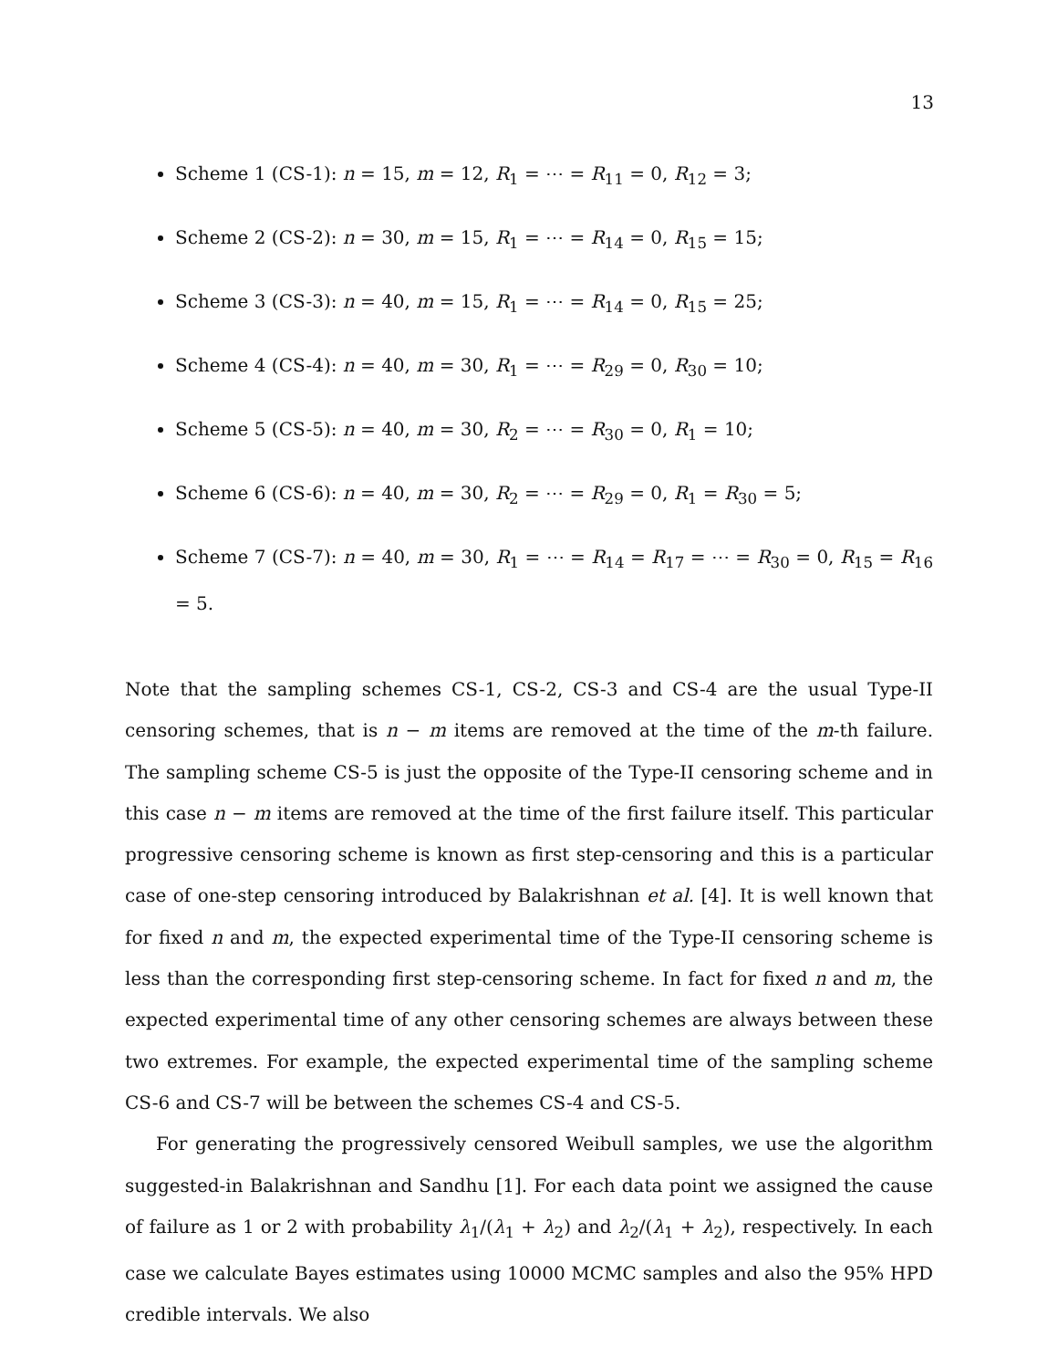13
Scheme 1 (CS-1): n = 15, m = 12, R<sub>1</sub> = ⋯ = R<sub>11</sub> = 0, R<sub>12</sub> = 3;
Scheme 2 (CS-2): n = 30, m = 15, R<sub>1</sub> = ⋯ = R<sub>14</sub> = 0, R<sub>15</sub> = 15;
Scheme 3 (CS-3): n = 40, m = 15, R<sub>1</sub> = ⋯ = R<sub>14</sub> = 0, R<sub>15</sub> = 25;
Scheme 4 (CS-4): n = 40, m = 30, R<sub>1</sub> = ⋯ = R<sub>29</sub> = 0, R<sub>30</sub> = 10;
Scheme 5 (CS-5): n = 40, m = 30, R<sub>2</sub> = ⋯ = R<sub>30</sub> = 0, R<sub>1</sub> = 10;
Scheme 6 (CS-6): n = 40, m = 30, R<sub>2</sub> = ⋯ = R<sub>29</sub> = 0, R<sub>1</sub> = R<sub>30</sub> = 5;
Scheme 7 (CS-7): n = 40, m = 30, R<sub>1</sub> = ⋯ = R<sub>14</sub> = R<sub>17</sub> = ⋯ = R<sub>30</sub> = 0, R<sub>15</sub> = R<sub>16</sub> = 5.
Note that the sampling schemes CS-1, CS-2, CS-3 and CS-4 are the usual Type-II censoring schemes, that is n − m items are removed at the time of the m-th failure. The sampling scheme CS-5 is just the opposite of the Type-II censoring scheme and in this case n − m items are removed at the time of the first failure itself. This particular progressive censoring scheme is known as first step-censoring and this is a particular case of one-step censoring introduced by Balakrishnan et al. [4]. It is well known that for fixed n and m, the expected experimental time of the Type-II censoring scheme is less than the corresponding first step-censoring scheme. In fact for fixed n and m, the expected experimental time of any other censoring schemes are always between these two extremes. For example, the expected experimental time of the sampling scheme CS-6 and CS-7 will be between the schemes CS-4 and CS-5.
For generating the progressively censored Weibull samples, we use the algorithm suggested-in Balakrishnan and Sandhu [1]. For each data point we assigned the cause of failure as 1 or 2 with probability λ<sub>1</sub>/(λ<sub>1</sub> + λ<sub>2</sub>) and λ<sub>2</sub>/(λ<sub>1</sub> + λ<sub>2</sub>), respectively. In each case we calculate Bayes estimates using 10000 MCMC samples and also the 95% HPD credible intervals. We also